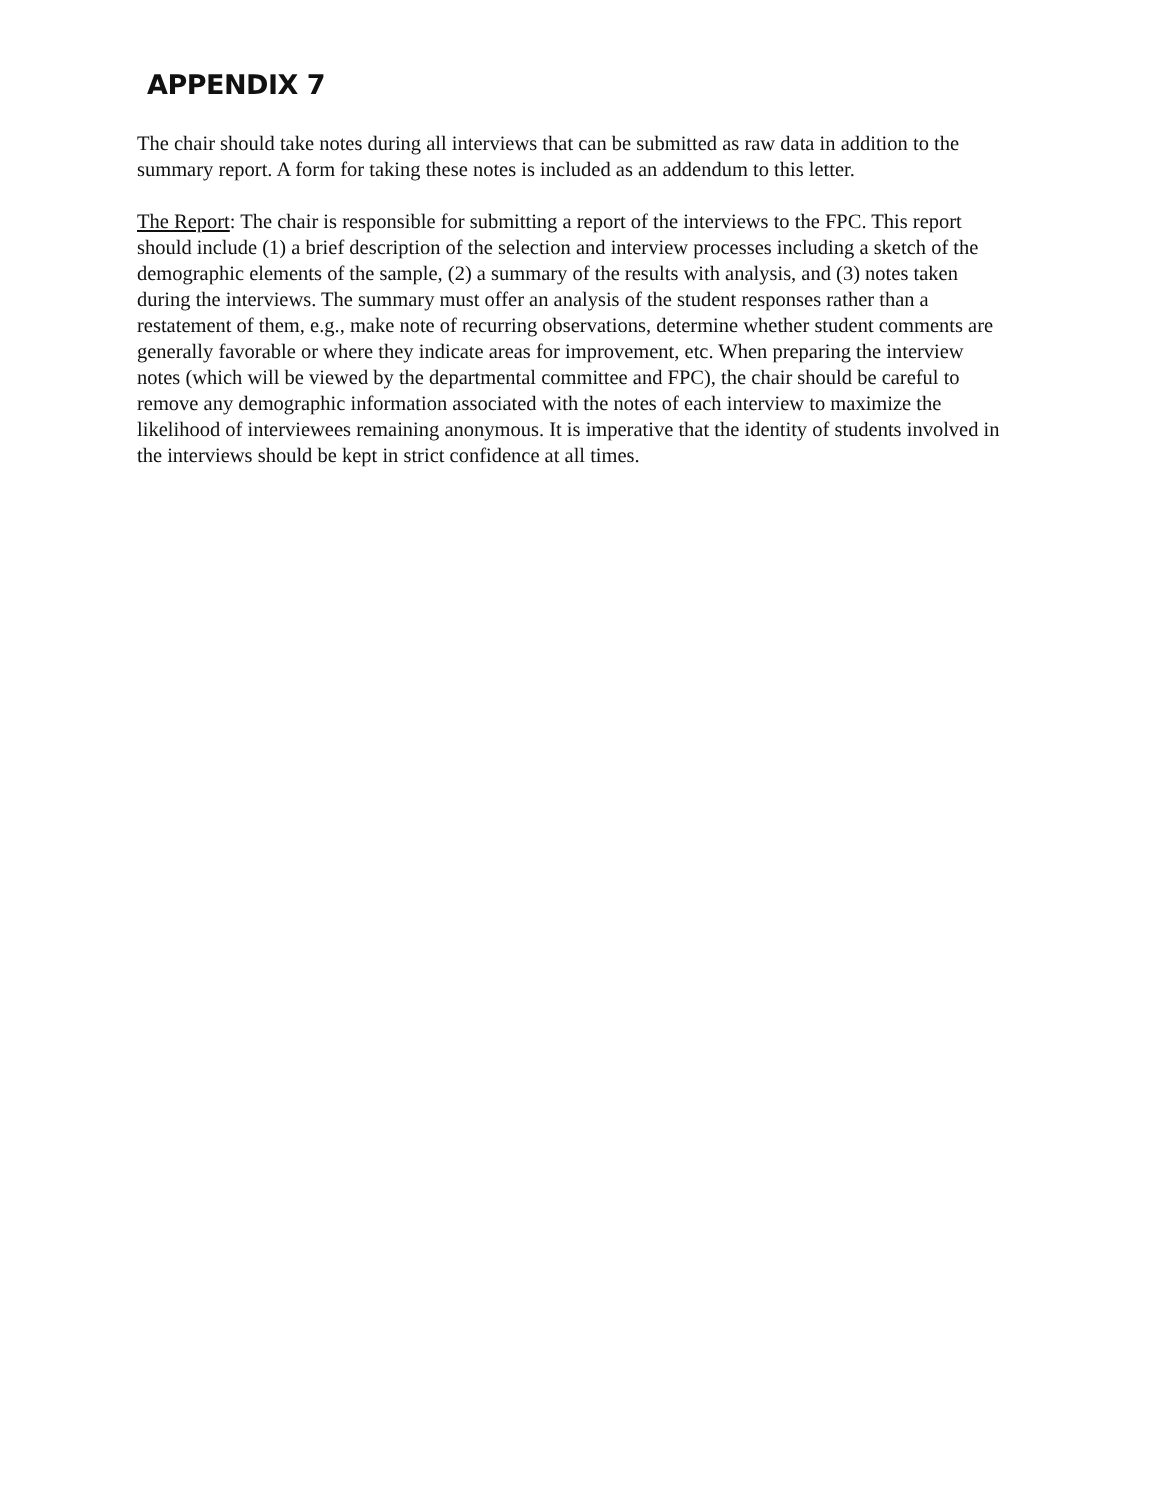APPENDIX 7
The chair should take notes during all interviews that can be submitted as raw data in addition to the summary report. A form for taking these notes is included as an addendum to this letter.
The Report: The chair is responsible for submitting a report of the interviews to the FPC. This report should include (1) a brief description of the selection and interview processes including a sketch of the demographic elements of the sample, (2) a summary of the results with analysis, and (3) notes taken during the interviews. The summary must offer an analysis of the student responses rather than a restatement of them, e.g., make note of recurring observations, determine whether student comments are generally favorable or where they indicate areas for improvement, etc. When preparing the interview notes (which will be viewed by the departmental committee and FPC), the chair should be careful to remove any demographic information associated with the notes of each interview to maximize the likelihood of interviewees remaining anonymous. It is imperative that the identity of students involved in the interviews should be kept in strict confidence at all times.